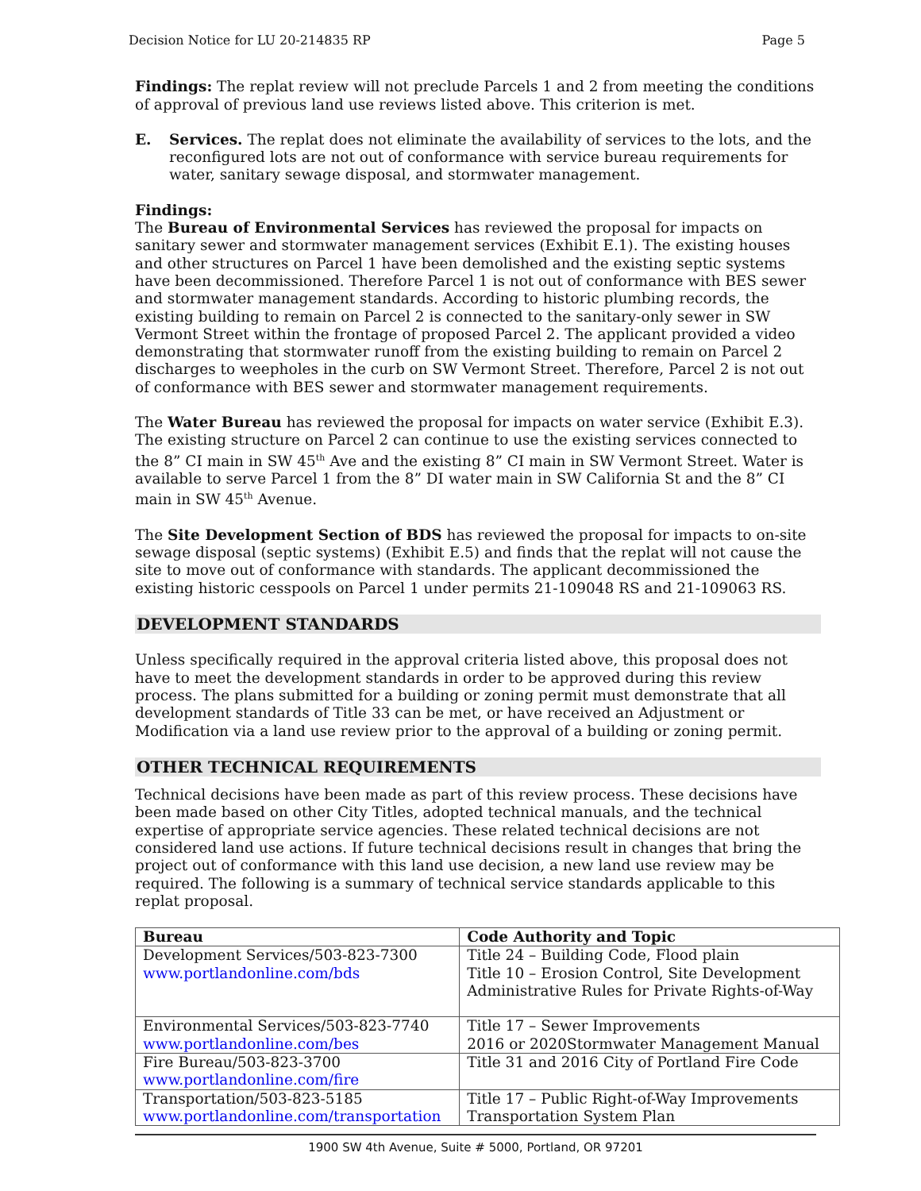Decision Notice for LU 20-214835 RP Page 5
Findings: The replat review will not preclude Parcels 1 and 2 from meeting the conditions of approval of previous land use reviews listed above. This criterion is met.
E. Services. The replat does not eliminate the availability of services to the lots, and the reconfigured lots are not out of conformance with service bureau requirements for water, sanitary sewage disposal, and stormwater management.
Findings:
The Bureau of Environmental Services has reviewed the proposal for impacts on sanitary sewer and stormwater management services (Exhibit E.1). The existing houses and other structures on Parcel 1 have been demolished and the existing septic systems have been decommissioned. Therefore Parcel 1 is not out of conformance with BES sewer and stormwater management standards. According to historic plumbing records, the existing building to remain on Parcel 2 is connected to the sanitary-only sewer in SW Vermont Street within the frontage of proposed Parcel 2. The applicant provided a video demonstrating that stormwater runoff from the existing building to remain on Parcel 2 discharges to weepholes in the curb on SW Vermont Street. Therefore, Parcel 2 is not out of conformance with BES sewer and stormwater management requirements.
The Water Bureau has reviewed the proposal for impacts on water service (Exhibit E.3). The existing structure on Parcel 2 can continue to use the existing services connected to the 8” CI main in SW 45<sup>th</sup> Ave and the existing 8” CI main in SW Vermont Street. Water is available to serve Parcel 1 from the 8” DI water main in SW California St and the 8” CI main in SW 45<sup>th</sup> Avenue.
The Site Development Section of BDS has reviewed the proposal for impacts to on-site sewage disposal (septic systems) (Exhibit E.5) and finds that the replat will not cause the site to move out of conformance with standards. The applicant decommissioned the existing historic cesspools on Parcel 1 under permits 21-109048 RS and 21-109063 RS.
DEVELOPMENT STANDARDS
Unless specifically required in the approval criteria listed above, this proposal does not have to meet the development standards in order to be approved during this review process. The plans submitted for a building or zoning permit must demonstrate that all development standards of Title 33 can be met, or have received an Adjustment or Modification via a land use review prior to the approval of a building or zoning permit.
OTHER TECHNICAL REQUIREMENTS
Technical decisions have been made as part of this review process. These decisions have been made based on other City Titles, adopted technical manuals, and the technical expertise of appropriate service agencies. These related technical decisions are not considered land use actions. If future technical decisions result in changes that bring the project out of conformance with this land use decision, a new land use review may be required. The following is a summary of technical service standards applicable to this replat proposal.
| Bureau | Code Authority and Topic |
| --- | --- |
| Development Services/503-823-7300 www.portlandonline.com/bds | Title 24 – Building Code, Flood plain Title 10 – Erosion Control, Site Development Administrative Rules for Private Rights-of-Way |
| Environmental Services/503-823-7740 www.portlandonline.com/bes | Title 17 – Sewer Improvements 2016 or 2020Stormwater Management Manual |
| Fire Bureau/503-823-3700 www.portlandonline.com/fire | Title 31 and 2016 City of Portland Fire Code |
| Transportation/503-823-5185 www.portlandonline.com/transportation | Title 17 – Public Right-of-Way Improvements Transportation System Plan |
1900 SW 4th Avenue, Suite # 5000, Portland, OR 97201